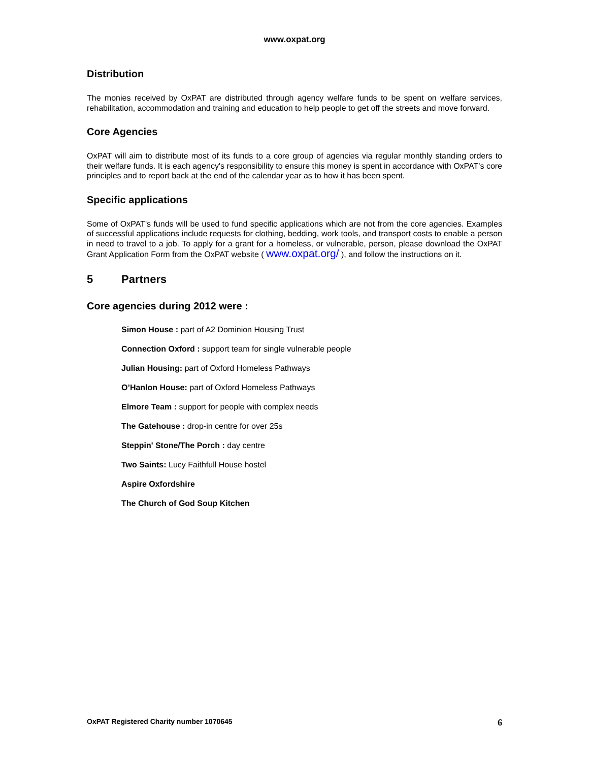www.oxpat.org
Distribution
The monies received by OxPAT are distributed through agency welfare funds to be spent on welfare services, rehabilitation, accommodation and training and education to help people to get off the streets and move forward.
Core Agencies
OxPAT will aim to distribute most of its funds to a core group of agencies via regular monthly standing orders to their welfare funds. It is each agency's responsibility to ensure this money is spent in accordance with OxPAT's core principles and to report back at the end of the calendar year as to how it has been spent.
Specific applications
Some of OxPAT's funds will be used to fund specific applications which are not from the core agencies. Examples of successful applications include requests for clothing, bedding, work tools, and transport costs to enable a person in need to travel to a job. To apply for a grant for a homeless, or vulnerable, person, please download the OxPAT Grant Application Form from the OxPAT website ( www.oxpat.org/ ), and follow the instructions on it.
5 Partners
Core agencies during 2012 were :
Simon House : part of A2 Dominion Housing Trust
Connection Oxford : support team for single vulnerable people
Julian Housing: part of Oxford Homeless Pathways
O’Hanlon House: part of Oxford Homeless Pathways
Elmore Team : support for people with complex needs
The Gatehouse : drop-in centre for over 25s
Steppin' Stone/The Porch : day centre
Two Saints: Lucy Faithfull House hostel
Aspire Oxfordshire
The Church of God Soup Kitchen
OxPAT Registered Charity number 1070645 6